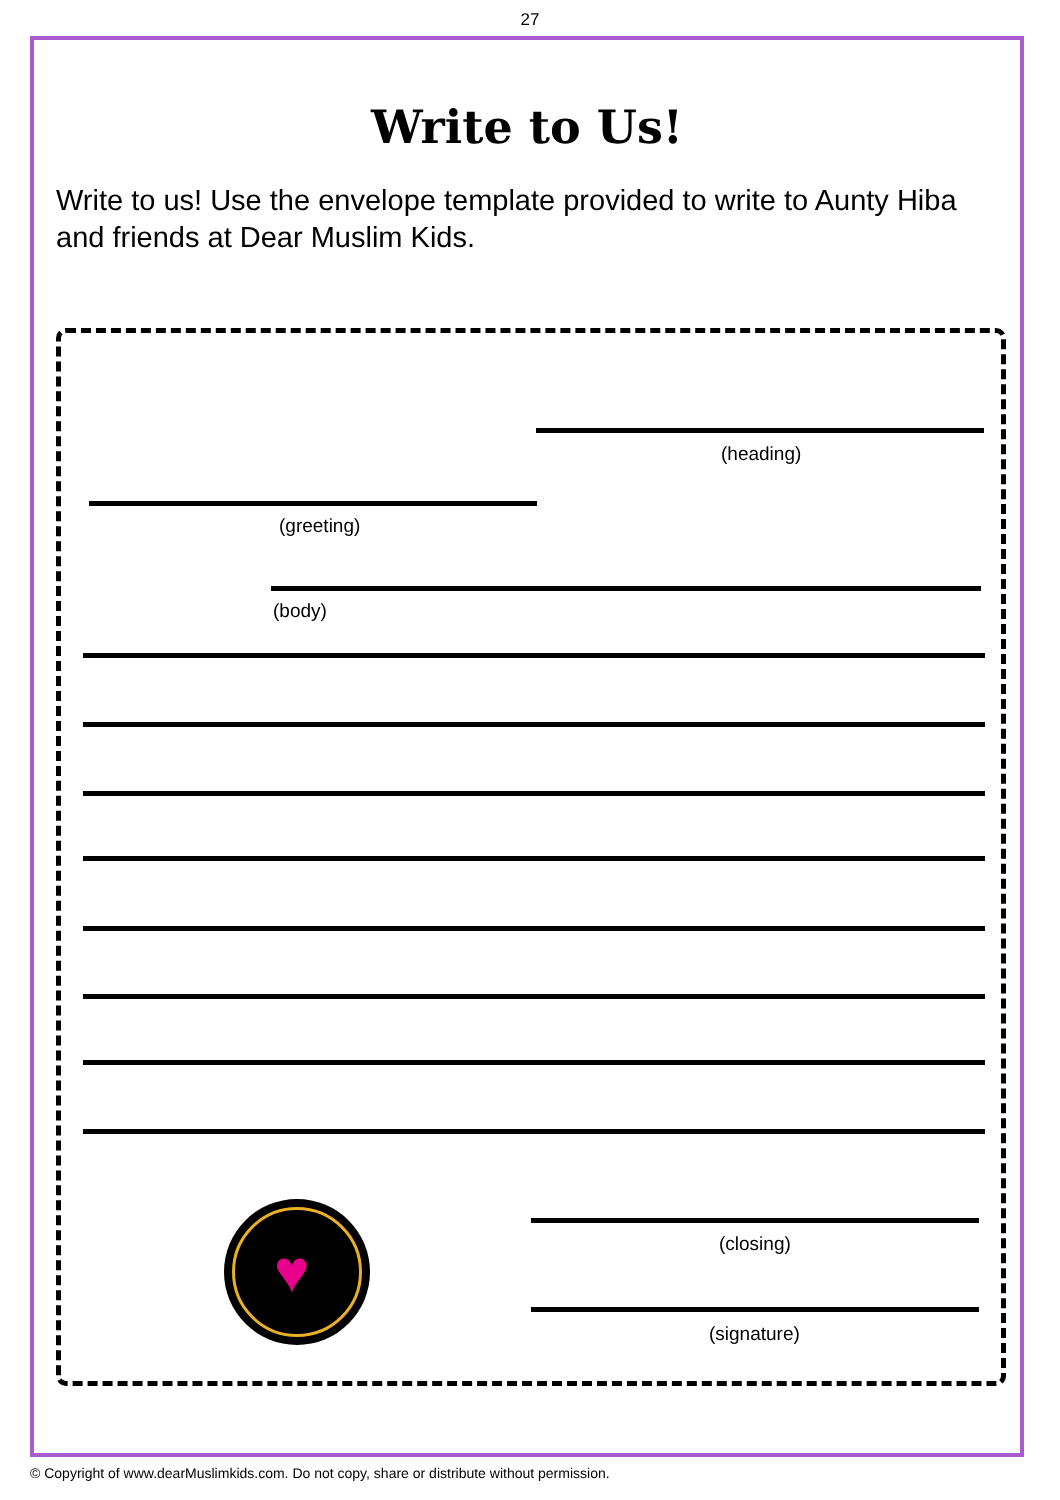27
Write to Us!
Write to us! Use the envelope template provided to write to Aunty Hiba and friends at Dear Muslim Kids.
(heading)
(greeting)
(body)
♥
(closing)
(signature)
© Copyright of www.dearMuslimkids.com. Do not copy, share or distribute without permission.